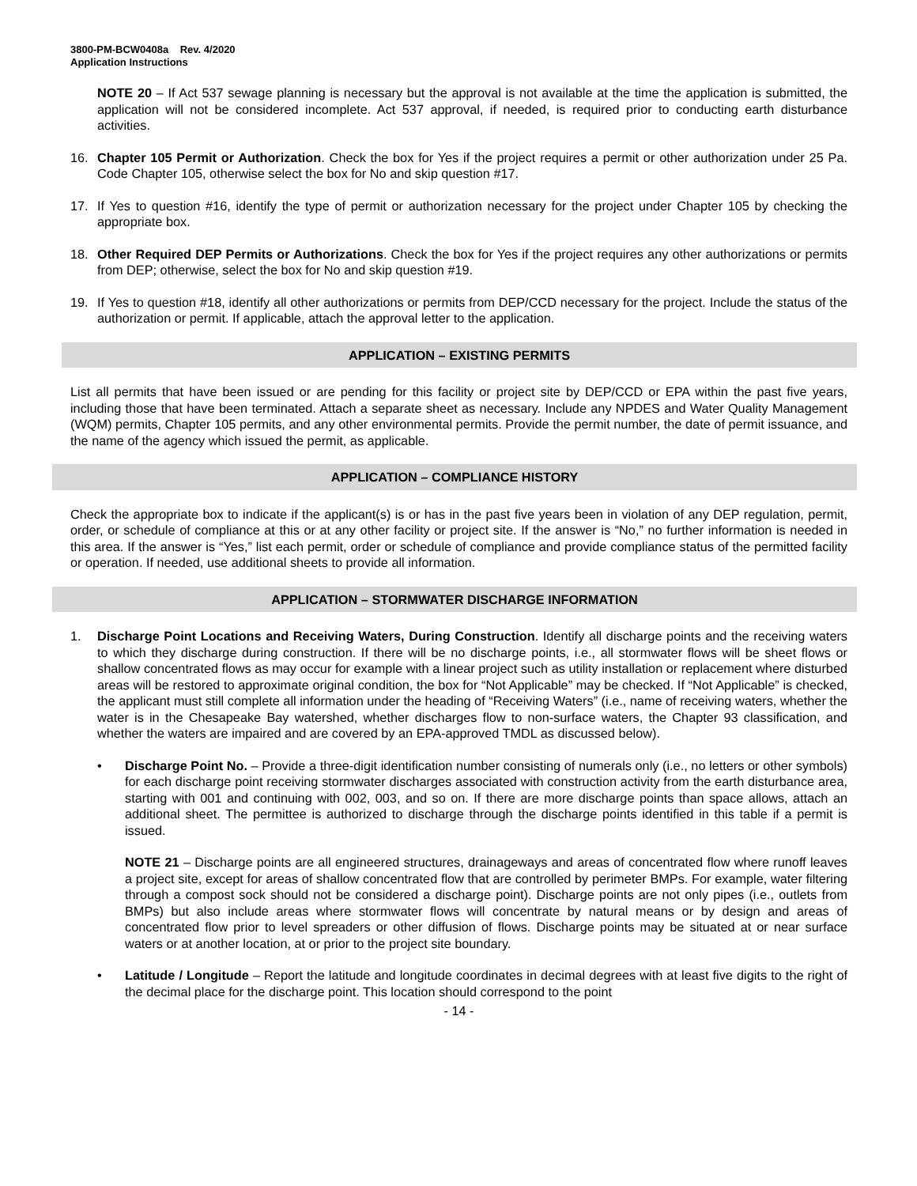3800-PM-BCW0408a Rev. 4/2020
Application Instructions
NOTE 20 – If Act 537 sewage planning is necessary but the approval is not available at the time the application is submitted, the application will not be considered incomplete. Act 537 approval, if needed, is required prior to conducting earth disturbance activities.
16. Chapter 105 Permit or Authorization. Check the box for Yes if the project requires a permit or other authorization under 25 Pa. Code Chapter 105, otherwise select the box for No and skip question #17.
17. If Yes to question #16, identify the type of permit or authorization necessary for the project under Chapter 105 by checking the appropriate box.
18. Other Required DEP Permits or Authorizations. Check the box for Yes if the project requires any other authorizations or permits from DEP; otherwise, select the box for No and skip question #19.
19. If Yes to question #18, identify all other authorizations or permits from DEP/CCD necessary for the project. Include the status of the authorization or permit. If applicable, attach the approval letter to the application.
APPLICATION – EXISTING PERMITS
List all permits that have been issued or are pending for this facility or project site by DEP/CCD or EPA within the past five years, including those that have been terminated. Attach a separate sheet as necessary. Include any NPDES and Water Quality Management (WQM) permits, Chapter 105 permits, and any other environmental permits. Provide the permit number, the date of permit issuance, and the name of the agency which issued the permit, as applicable.
APPLICATION – COMPLIANCE HISTORY
Check the appropriate box to indicate if the applicant(s) is or has in the past five years been in violation of any DEP regulation, permit, order, or schedule of compliance at this or at any other facility or project site. If the answer is “No,” no further information is needed in this area. If the answer is “Yes,” list each permit, order or schedule of compliance and provide compliance status of the permitted facility or operation. If needed, use additional sheets to provide all information.
APPLICATION – STORMWATER DISCHARGE INFORMATION
1. Discharge Point Locations and Receiving Waters, During Construction. Identify all discharge points and the receiving waters to which they discharge during construction. If there will be no discharge points, i.e., all stormwater flows will be sheet flows or shallow concentrated flows as may occur for example with a linear project such as utility installation or replacement where disturbed areas will be restored to approximate original condition, the box for “Not Applicable” may be checked. If “Not Applicable” is checked, the applicant must still complete all information under the heading of “Receiving Waters” (i.e., name of receiving waters, whether the water is in the Chesapeake Bay watershed, whether discharges flow to non-surface waters, the Chapter 93 classification, and whether the waters are impaired and are covered by an EPA-approved TMDL as discussed below).
• Discharge Point No. – Provide a three-digit identification number consisting of numerals only (i.e., no letters or other symbols) for each discharge point receiving stormwater discharges associated with construction activity from the earth disturbance area, starting with 001 and continuing with 002, 003, and so on. If there are more discharge points than space allows, attach an additional sheet. The permittee is authorized to discharge through the discharge points identified in this table if a permit is issued.
NOTE 21 – Discharge points are all engineered structures, drainageways and areas of concentrated flow where runoff leaves a project site, except for areas of shallow concentrated flow that are controlled by perimeter BMPs. For example, water filtering through a compost sock should not be considered a discharge point). Discharge points are not only pipes (i.e., outlets from BMPs) but also include areas where stormwater flows will concentrate by natural means or by design and areas of concentrated flow prior to level spreaders or other diffusion of flows. Discharge points may be situated at or near surface waters or at another location, at or prior to the project site boundary.
• Latitude / Longitude – Report the latitude and longitude coordinates in decimal degrees with at least five digits to the right of the decimal place for the discharge point. This location should correspond to the point
- 14 -